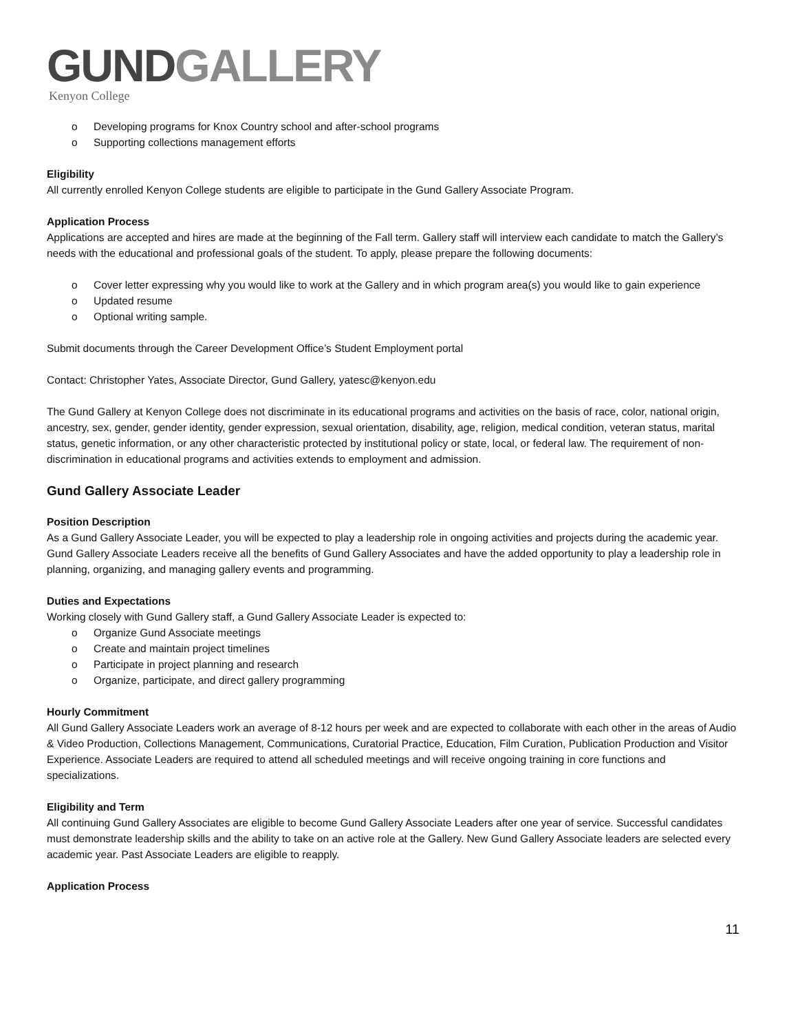GUND GALLERY
Kenyon College
Developing programs for Knox Country school and after-school programs
Supporting collections management efforts
Eligibility
All currently enrolled Kenyon College students are eligible to participate in the Gund Gallery Associate Program.
Application Process
Applications are accepted and hires are made at the beginning of the Fall term. Gallery staff will interview each candidate to match the Gallery’s needs with the educational and professional goals of the student. To apply, please prepare the following documents:
Cover letter expressing why you would like to work at the Gallery and in which program area(s) you would like to gain experience
Updated resume
Optional writing sample.
Submit documents through the Career Development Office’s Student Employment portal
Contact: Christopher Yates, Associate Director, Gund Gallery, yatesc@kenyon.edu
The Gund Gallery at Kenyon College does not discriminate in its educational programs and activities on the basis of race, color, national origin, ancestry, sex, gender, gender identity, gender expression, sexual orientation, disability, age, religion, medical condition, veteran status, marital status, genetic information, or any other characteristic protected by institutional policy or state, local, or federal law. The requirement of non-discrimination in educational programs and activities extends to employment and admission.
Gund Gallery Associate Leader
Position Description
As a Gund Gallery Associate Leader, you will be expected to play a leadership role in ongoing activities and projects during the academic year. Gund Gallery Associate Leaders receive all the benefits of Gund Gallery Associates and have the added opportunity to play a leadership role in planning, organizing, and managing gallery events and programming.
Duties and Expectations
Working closely with Gund Gallery staff, a Gund Gallery Associate Leader is expected to:
Organize Gund Associate meetings
Create and maintain project timelines
Participate in project planning and research
Organize, participate, and direct gallery programming
Hourly Commitment
All Gund Gallery Associate Leaders work an average of 8-12 hours per week and are expected to collaborate with each other in the areas of Audio & Video Production, Collections Management, Communications, Curatorial Practice, Education, Film Curation, Publication Production and Visitor Experience. Associate Leaders are required to attend all scheduled meetings and will receive ongoing training in core functions and specializations.
Eligibility and Term
All continuing Gund Gallery Associates are eligible to become Gund Gallery Associate Leaders after one year of service. Successful candidates must demonstrate leadership skills and the ability to take on an active role at the Gallery. New Gund Gallery Associate leaders are selected every academic year. Past Associate Leaders are eligible to reapply.
Application Process
11